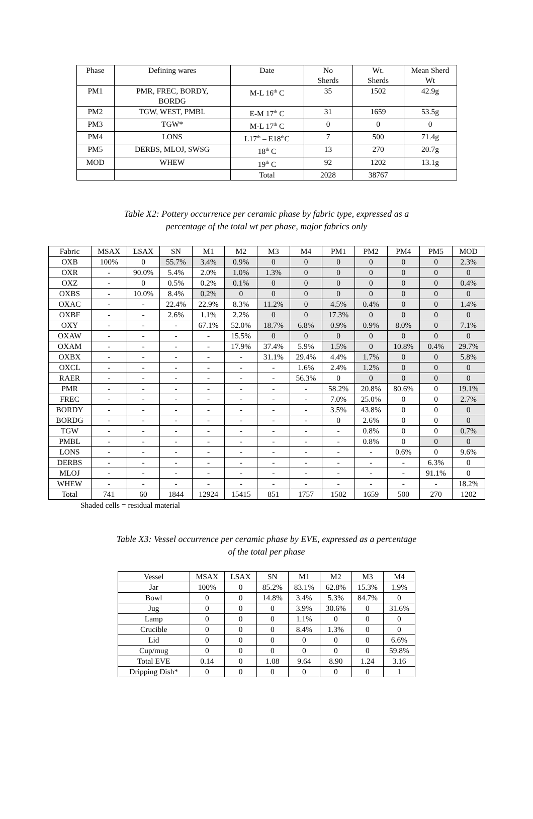| Phase | Defining wares | Date | No Sherds | Wt. Sherds | Mean Sherd Wt |
| --- | --- | --- | --- | --- | --- |
| PM1 | PMR, FREC, BORDY, BORDG | M-L 16<sup>th</sup> C | 35 | 1502 | 42.9g |
| PM2 | TGW, WEST, PMBL | E-M 17<sup>th</sup> C | 31 | 1659 | 53.5g |
| PM3 | TGW* | M-L 17<sup>th</sup> C | 0 | 0 | 0 |
| PM4 | LONS | L17<sup>th</sup> – E18<sup>th</sup>C | 7 | 500 | 71.4g |
| PM5 | DERBS, MLOJ, SWSG | 18<sup>th</sup> C | 13 | 270 | 20.7g |
| MOD | WHEW | 19<sup>th</sup> C | 92 | 1202 | 13.1g |
| | | Total | 2028 | 38767 | |
Table X2: Pottery occurrence per ceramic phase by fabric type, expressed as a
percentage of the total wt per phase, major fabrics only
| Fabric | MSAX | LSAX | SN | M1 | M2 | M3 | M4 | PM1 | PM2 | PM4 | PM5 | MOD |
| --- | --- | --- | --- | --- | --- | --- | --- | --- | --- | --- | --- | --- |
| OXB | 100% | 0 | 55.7% | 3.4% | 0.9% | 0 | 0 | 0 | 0 | 0 | 0 | 2.3% |
| OXR | - | 90.0% | 5.4% | 2.0% | 1.0% | 1.3% | 0 | 0 | 0 | 0 | 0 | 0 |
| OXZ | - | 0 | 0.5% | 0.2% | 0.1% | 0 | 0 | 0 | 0 | 0 | 0 | 0.4% |
| OXBS | - | 10.0% | 8.4% | 0.2% | 0 | 0 | 0 | 0 | 0 | 0 | 0 | 0 |
| OXAC | - | - | 22.4% | 22.9% | 8.3% | 11.2% | 0 | 4.5% | 0.4% | 0 | 0 | 1.4% |
| OXBF | - | - | 2.6% | 1.1% | 2.2% | 0 | 0 | 17.3% | 0 | 0 | 0 | 0 |
| OXY | - | - | - | 67.1% | 52.0% | 18.7% | 6.8% | 0.9% | 0.9% | 8.0% | 0 | 7.1% |
| OXAW | - | - | - | - | 15.5% | 0 | 0 | 0 | 0 | 0 | 0 | 0 |
| OXAM | - | - | - | - | 17.9% | 37.4% | 5.9% | 1.5% | 0 | 10.8% | 0.4% | 29.7% |
| OXBX | - | - | - | - | - | 31.1% | 29.4% | 4.4% | 1.7% | 0 | 0 | 5.8% |
| OXCL | - | - | - | - | - | - | 1.6% | 2.4% | 1.2% | 0 | 0 | 0 |
| RAER | - | - | - | - | - | - | 56.3% | 0 | 0 | 0 | 0 | 0 |
| PMR | - | - | - | - | - | - | - | 58.2% | 20.8% | 80.6% | 0 | 19.1% |
| FREC | - | - | - | - | - | - | - | 7.0% | 25.0% | 0 | 0 | 2.7% |
| BORDY | - | - | - | - | - | - | - | 3.5% | 43.8% | 0 | 0 | 0 |
| BORDG | - | - | - | - | - | - | - | 0 | 2.6% | 0 | 0 | 0 |
| TGW | - | - | - | - | - | - | - | - | 0.8% | 0 | 0 | 0.7% |
| PMBL | - | - | - | - | - | - | - | - | 0.8% | 0 | 0 | 0 |
| LONS | - | - | - | - | - | - | - | - | - | 0.6% | 0 | 9.6% |
| DERBS | - | - | - | - | - | - | - | - | - | - | 6.3% | 0 |
| MLOJ | - | - | - | - | - | - | - | - | - | - | 91.1% | 0 |
| WHEW | - | - | - | - | - | - | - | - | - | - | - | 18.2% |
| Total | 741 | 60 | 1844 | 12924 | 15415 | 851 | 1757 | 1502 | 1659 | 500 | 270 | 1202 |
Shaded cells = residual material
Table X3: Vessel occurrence per ceramic phase by EVE, expressed as a percentage
of the total per phase
| Vessel | MSAX | LSAX | SN | M1 | M2 | M3 | M4 |
| --- | --- | --- | --- | --- | --- | --- | --- |
| Jar | 100% | 0 | 85.2% | 83.1% | 62.8% | 15.3% | 1.9% |
| Bowl | 0 | 0 | 14.8% | 3.4% | 5.3% | 84.7% | 0 |
| Jug | 0 | 0 | 0 | 3.9% | 30.6% | 0 | 31.6% |
| Lamp | 0 | 0 | 0 | 1.1% | 0 | 0 | 0 |
| Crucible | 0 | 0 | 0 | 8.4% | 1.3% | 0 | 0 |
| Lid | 0 | 0 | 0 | 0 | 0 | 0 | 6.6% |
| Cup/mug | 0 | 0 | 0 | 0 | 0 | 0 | 59.8% |
| Total EVE | 0.14 | 0 | 1.08 | 9.64 | 8.90 | 1.24 | 3.16 |
| Dripping Dish* | 0 | 0 | 0 | 0 | 0 | 0 | 1 |